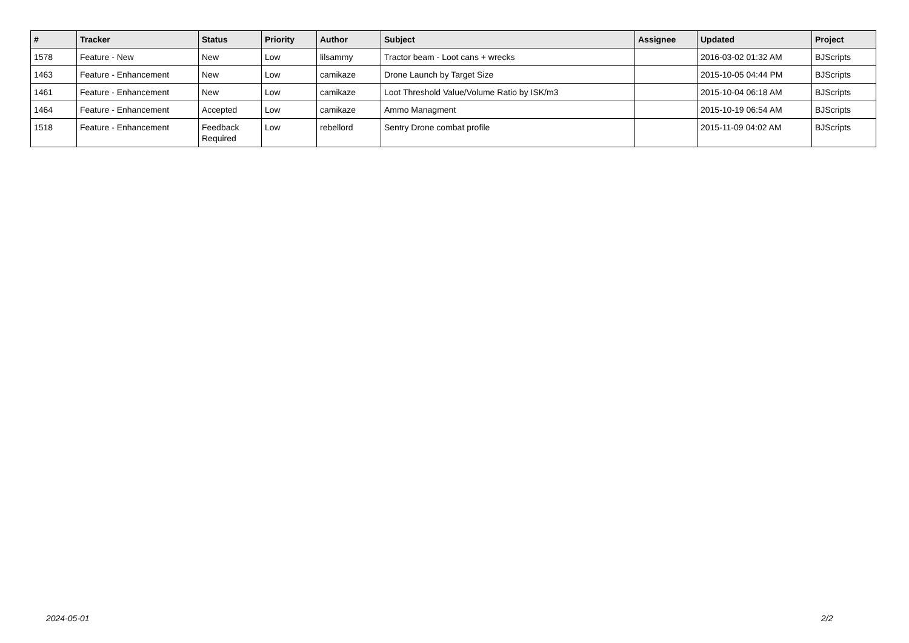| # | Tracker | Status | Priority | Author | Subject | Assignee | Updated | Project |
| --- | --- | --- | --- | --- | --- | --- | --- | --- |
| 1578 | Feature - New | New | Low | lilsammy | Tractor beam - Loot cans + wrecks | | 2016-03-02 01:32 AM | BJScripts |
| 1463 | Feature - Enhancement | New | Low | camikaze | Drone Launch by Target Size | | 2015-10-05 04:44 PM | BJScripts |
| 1461 | Feature - Enhancement | New | Low | camikaze | Loot Threshold Value/Volume Ratio by ISK/m3 | | 2015-10-04 06:18 AM | BJScripts |
| 1464 | Feature - Enhancement | Accepted | Low | camikaze | Ammo Managment | | 2015-10-19 06:54 AM | BJScripts |
| 1518 | Feature - Enhancement | Feedback Required | Low | rebellord | Sentry Drone combat profile | | 2015-11-09 04:02 AM | BJScripts |
2024-05-01 2/2